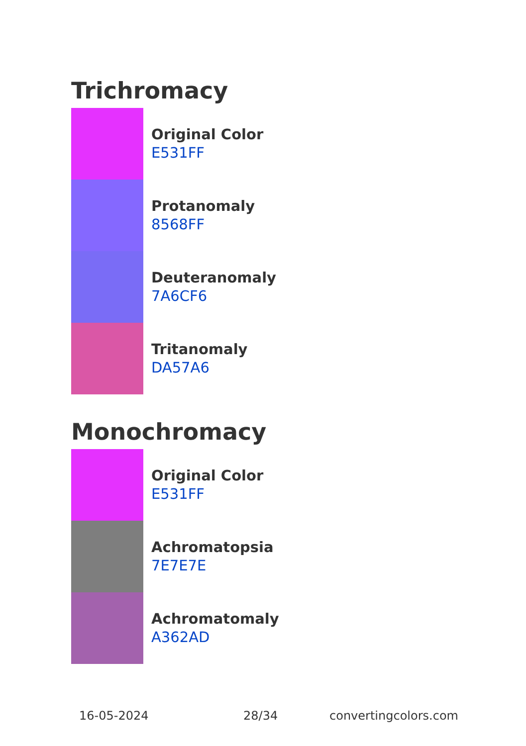Trichromacy
Original Color
E531FF
Protanomaly
8568FF
Deuteranomaly
7A6CF6
Tritanomaly
DA57A6
Monochromacy
Original Color
E531FF
Achromatopsia
7E7E7E
Achromatomaly
A362AD
16-05-2024 28/34 convertingcolors.com